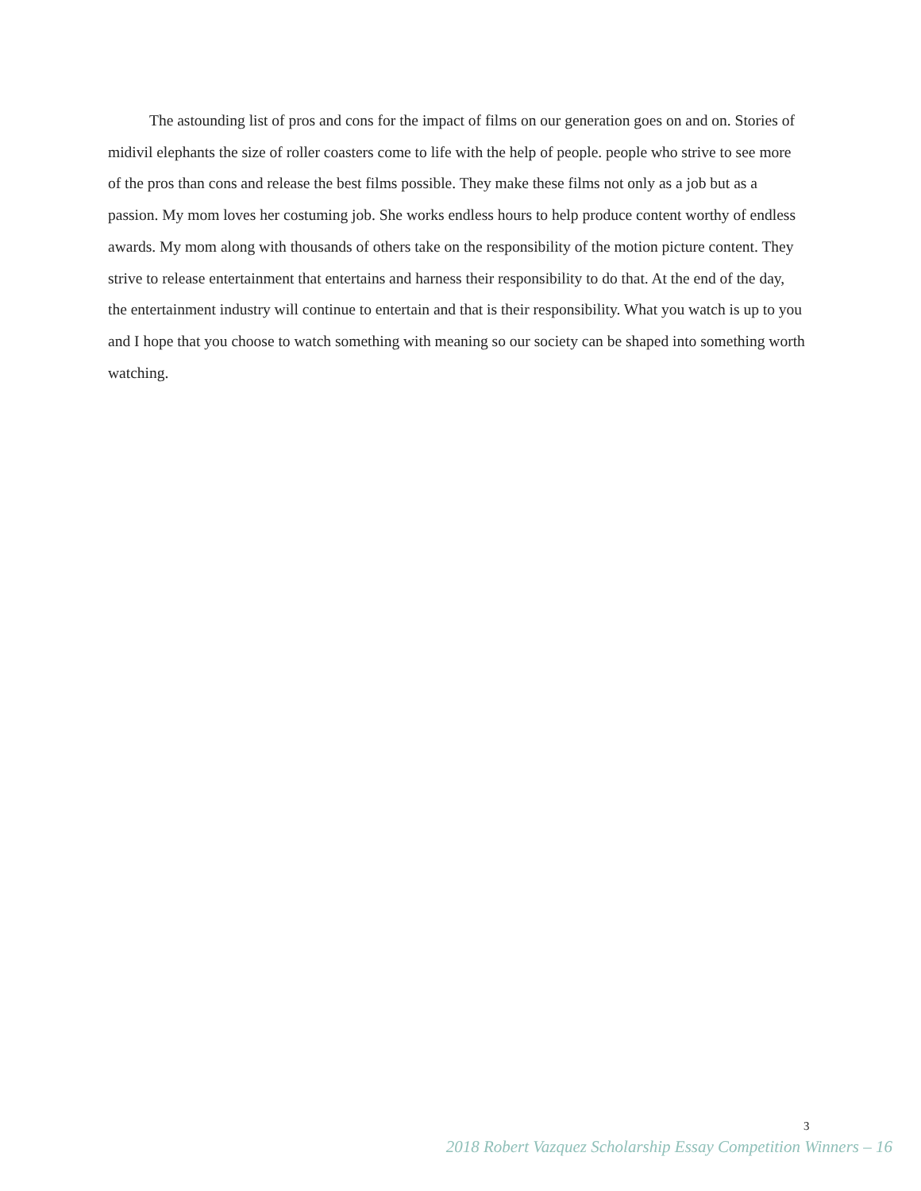The astounding list of pros and cons for the impact of films on our generation goes on and on. Stories of midivil elephants the size of roller coasters come to life with the help of people. people who strive to see more of the pros than cons and release the best films possible. They make these films not only as a job but as a passion. My mom loves her costuming job. She works endless hours to help produce content worthy of endless awards. My mom along with thousands of others take on the responsibility of the motion picture content. They strive to release entertainment that entertains and harness their responsibility to do that. At the end of the day, the entertainment industry will continue to entertain and that is their responsibility. What you watch is up to you and I hope that you choose to watch something with meaning so our society can be shaped into something worth watching.
3
2018 Robert Vazquez Scholarship Essay Competition Winners – 16